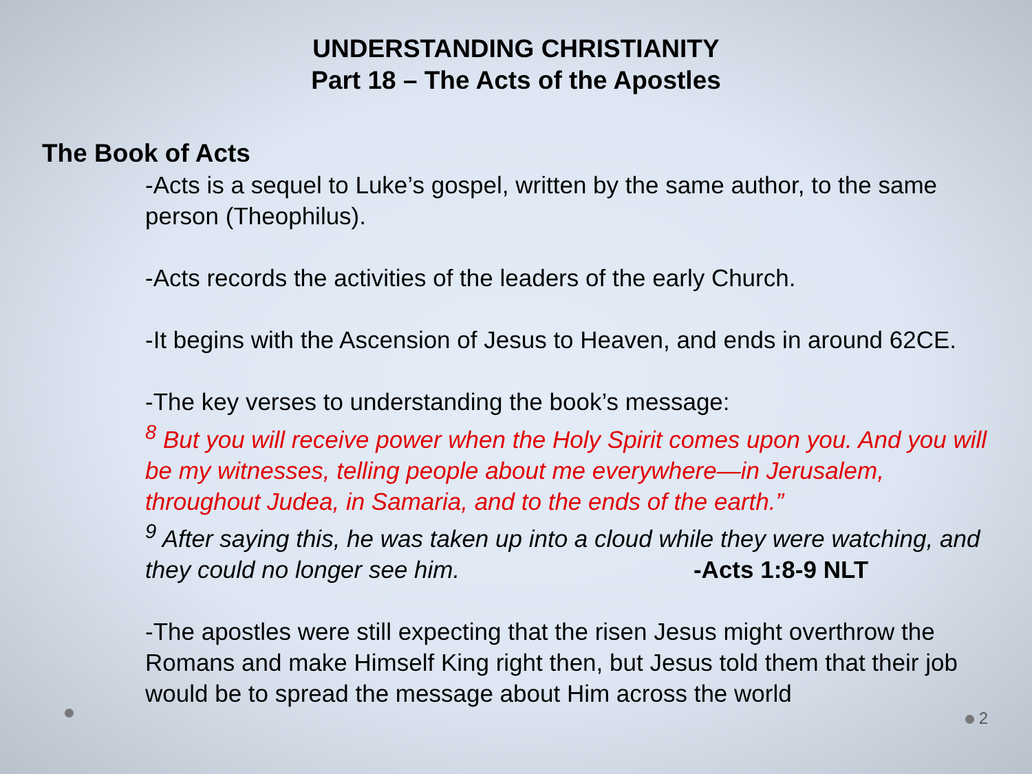UNDERSTANDING CHRISTIANITY
Part 18 – The Acts of the Apostles
The Book of Acts
-Acts is a sequel to Luke’s gospel, written by the same author, to the same person (Theophilus).
-Acts records the activities of the leaders of the early Church.
-It begins with the Ascension of Jesus to Heaven, and ends in around 62CE.
-The key verses to understanding the book’s message:
<sup>8</sup> But you will receive power when the Holy Spirit comes upon you. And you will be my witnesses, telling people about me everywhere—in Jerusalem, throughout Judea, in Samaria, and to the ends of the earth.”
<sup>9</sup> After saying this, he was taken up into a cloud while they were watching, and they could no longer see him. -Acts 1:8-9 NLT
-The apostles were still expecting that the risen Jesus might overthrow the Romans and make Himself King right then, but Jesus told them that their job would be to spread the message about Him across the world
2